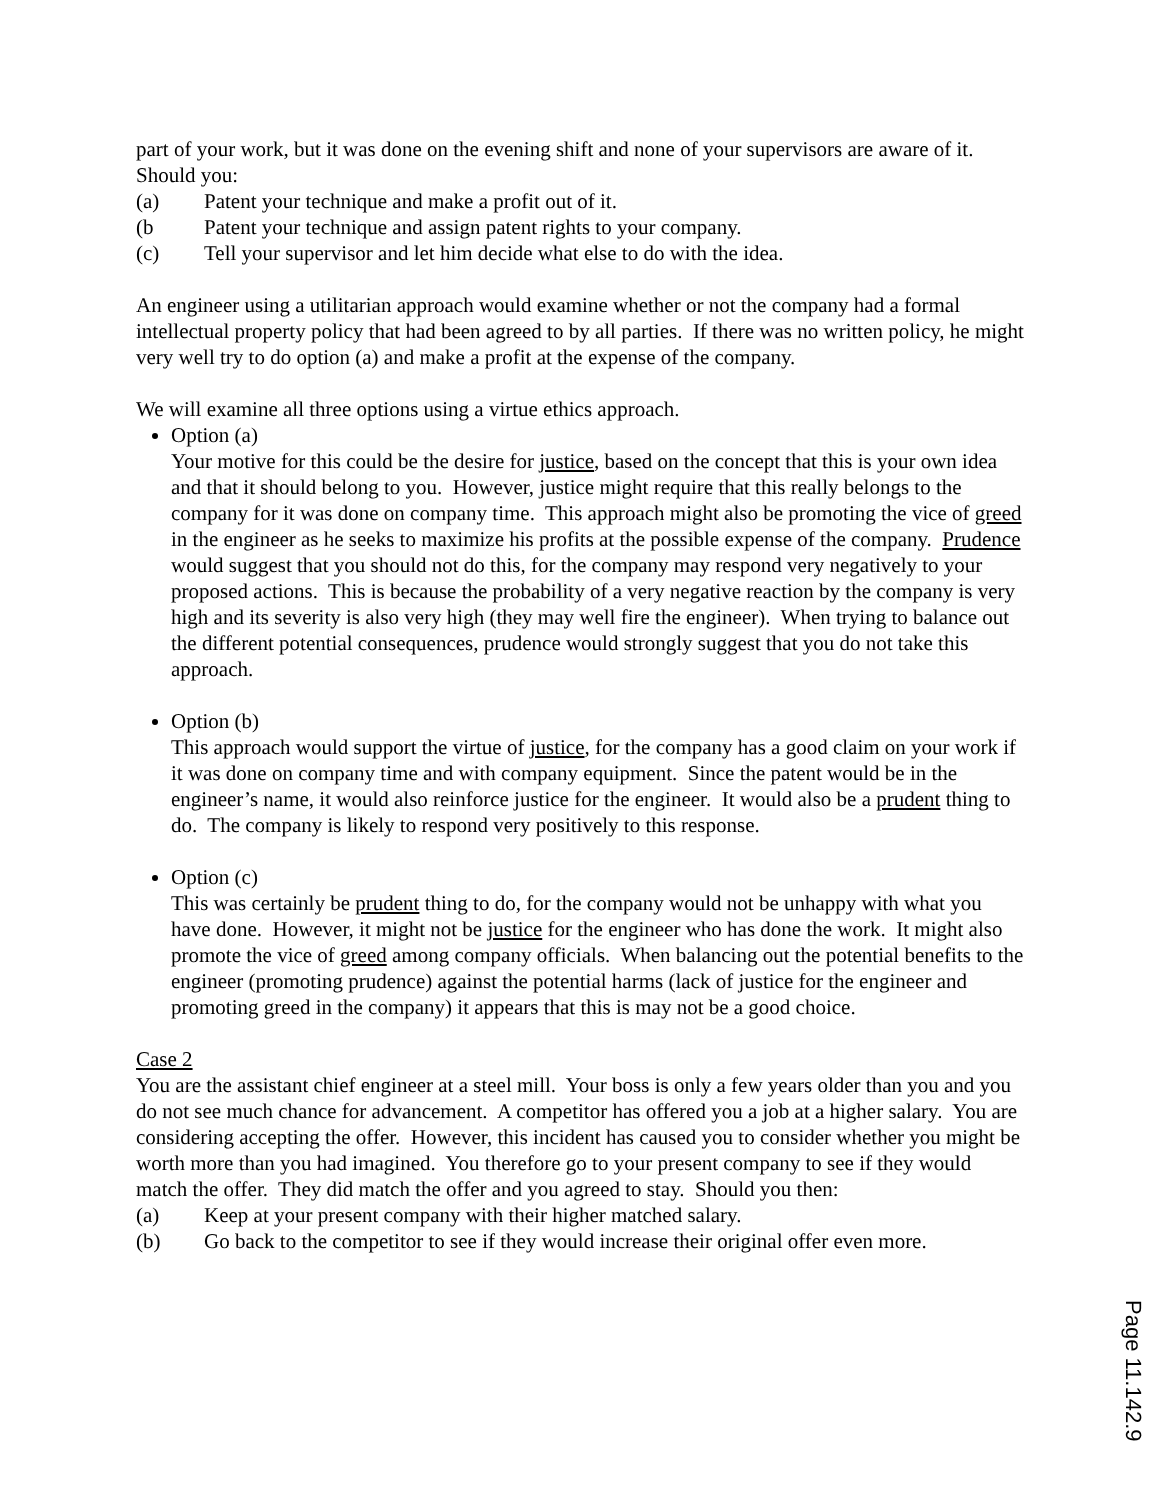part of your work, but it was done on the evening shift and none of your supervisors are aware of it. Should you:
(a) Patent your technique and make a profit out of it.
(b Patent your technique and assign patent rights to your company.
(c) Tell your supervisor and let him decide what else to do with the idea.
An engineer using a utilitarian approach would examine whether or not the company had a formal intellectual property policy that had been agreed to by all parties. If there was no written policy, he might very well try to do option (a) and make a profit at the expense of the company.
We will examine all three options using a virtue ethics approach.
Option (a)
Your motive for this could be the desire for justice, based on the concept that this is your own idea and that it should belong to you. However, justice might require that this really belongs to the company for it was done on company time. This approach might also be promoting the vice of greed in the engineer as he seeks to maximize his profits at the possible expense of the company. Prudence would suggest that you should not do this, for the company may respond very negatively to your proposed actions. This is because the probability of a very negative reaction by the company is very high and its severity is also very high (they may well fire the engineer). When trying to balance out the different potential consequences, prudence would strongly suggest that you do not take this approach.
Option (b)
This approach would support the virtue of justice, for the company has a good claim on your work if it was done on company time and with company equipment. Since the patent would be in the engineer’s name, it would also reinforce justice for the engineer. It would also be a prudent thing to do. The company is likely to respond very positively to this response.
Option (c)
This was certainly be prudent thing to do, for the company would not be unhappy with what you have done. However, it might not be justice for the engineer who has done the work. It might also promote the vice of greed among company officials. When balancing out the potential benefits to the engineer (promoting prudence) against the potential harms (lack of justice for the engineer and promoting greed in the company) it appears that this is may not be a good choice.
Case 2
You are the assistant chief engineer at a steel mill. Your boss is only a few years older than you and you do not see much chance for advancement. A competitor has offered you a job at a higher salary. You are considering accepting the offer. However, this incident has caused you to consider whether you might be worth more than you had imagined. You therefore go to your present company to see if they would match the offer. They did match the offer and you agreed to stay. Should you then:
(a) Keep at your present company with their higher matched salary.
(b) Go back to the competitor to see if they would increase their original offer even more.
Page 11.142.9